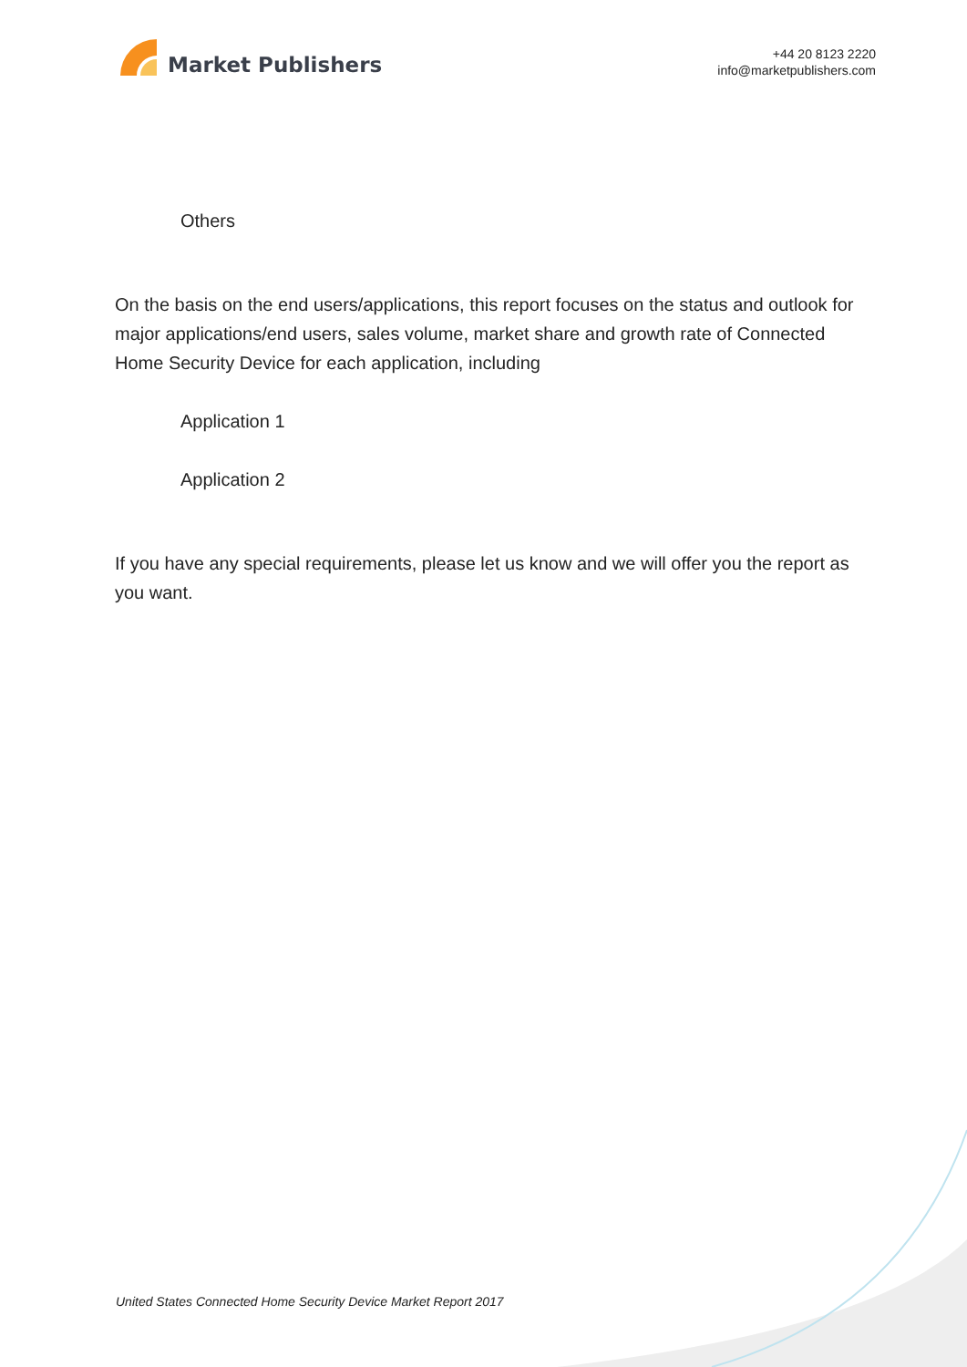Market Publishers
+44 20 8123 2220
info@marketpublishers.com
Others
On the basis on the end users/applications, this report focuses on the status and outlook for major applications/end users, sales volume, market share and growth rate of Connected Home Security Device for each application, including
Application 1
Application 2
If you have any special requirements, please let us know and we will offer you the report as you want.
United States Connected Home Security Device Market Report 2017